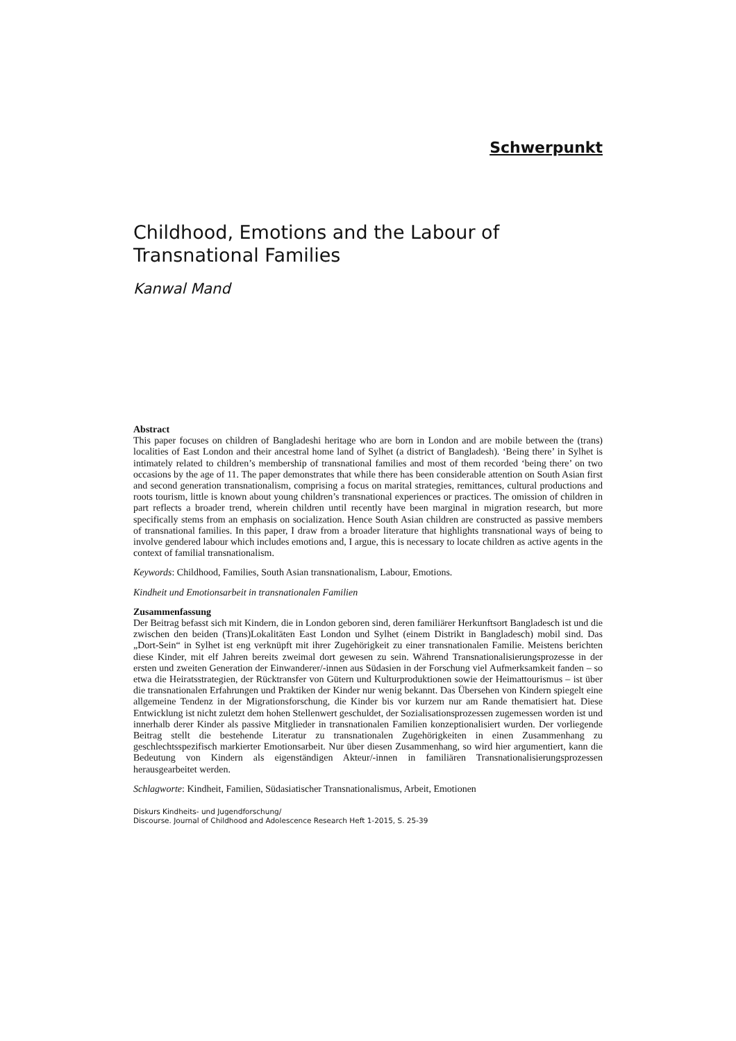Schwerpunkt
Childhood, Emotions and the Labour of
Transnational Families
Kanwal Mand
Abstract
This paper focuses on children of Bangladeshi heritage who are born in London and are mobile between the (trans) localities of East London and their ancestral home land of Sylhet (a district of Bangladesh). ‘Being there’ in Sylhet is intimately related to children’s membership of transnational families and most of them recorded ‘being there’ on two occasions by the age of 11. The paper demonstrates that while there has been considerable attention on South Asian first and second generation transnationalism, comprising a focus on marital strategies, remittances, cultural productions and roots tourism, little is known about young children’s transnational experiences or practices. The omission of children in part reflects a broader trend, wherein children until recently have been marginal in migration research, but more specifically stems from an emphasis on socialization. Hence South Asian children are constructed as passive members of transnational families. In this paper, I draw from a broader literature that highlights transnational ways of being to involve gendered labour which includes emotions and, I argue, this is necessary to locate children as active agents in the context of familial transnationalism.
Keywords: Childhood, Families, South Asian transnationalism, Labour, Emotions.
Kindheit und Emotionsarbeit in transnationalen Familien
Zusammenfassung
Der Beitrag befasst sich mit Kindern, die in London geboren sind, deren familiärer Herkunftsort Bangladesch ist und die zwischen den beiden (Trans)Lokalitäten East London und Sylhet (einem Distrikt in Bangladesch) mobil sind. Das „Dort-Sein“ in Sylhet ist eng verknüpft mit ihrer Zugehörigkeit zu einer transnationalen Familie. Meistens berichten diese Kinder, mit elf Jahren bereits zweimal dort gewesen zu sein. Während Transnationalisierungsprozesse in der ersten und zweiten Generation der Einwanderer/-innen aus Südasien in der Forschung viel Aufmerksamkeit fanden – so etwa die Heiratsstrategien, der Rücktransfer von Gütern und Kulturproduktionen sowie der Heimattourismus – ist über die transnationalen Erfahrungen und Praktiken der Kinder nur wenig bekannt. Das Übersehen von Kindern spiegelt eine allgemeine Tendenz in der Migrationsforschung, die Kinder bis vor kurzem nur am Rande thematisiert hat. Diese Entwicklung ist nicht zuletzt dem hohen Stellenwert geschuldet, der Sozialisationsprozessen zugemessen worden ist und innerhalb derer Kinder als passive Mitglieder in transnationalen Familien konzeptionalisiert wurden. Der vorliegende Beitrag stellt die bestehende Literatur zu transnationalen Zugehörigkeiten in einen Zusammenhang zu geschlechtsspezifisch markierter Emotionsarbeit. Nur über diesen Zusammenhang, so wird hier argumentiert, kann die Bedeutung von Kindern als eigenständigen Akteur/-innen in familiären Transnationalisierungsprozessen herausgearbeitet werden.
Schlagworte: Kindheit, Familien, Südasiatischer Transnationalismus, Arbeit, Emotionen
Diskurs Kindheits- und Jugendforschung/
Discourse. Journal of Childhood and Adolescence Research Heft 1-2015, S. 25-39